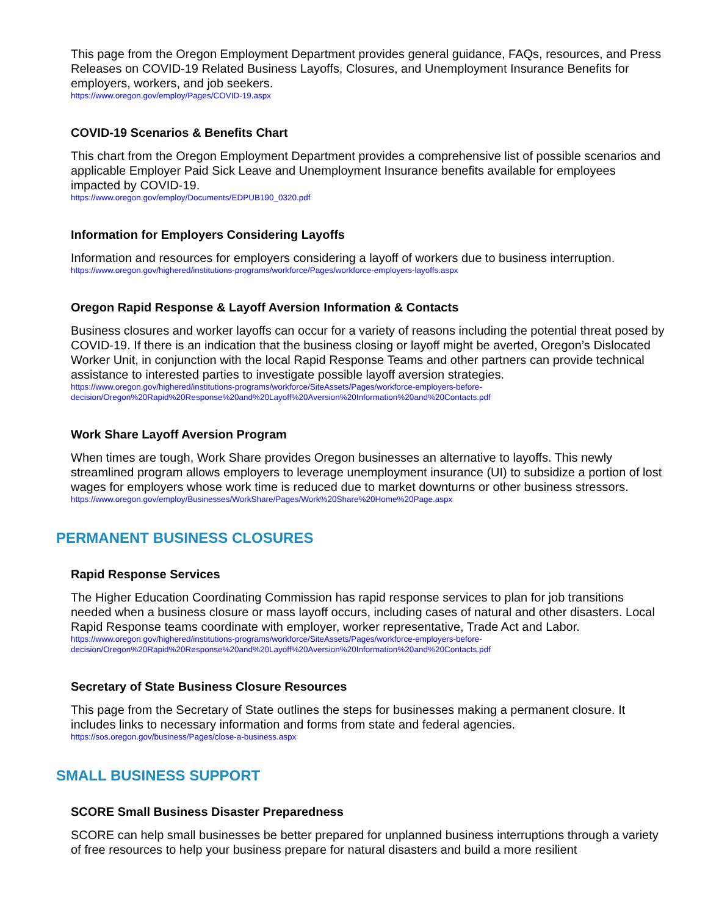This page from the Oregon Employment Department provides general guidance, FAQs, resources, and Press Releases on COVID-19 Related Business Layoffs, Closures, and Unemployment Insurance Benefits for employers, workers, and job seekers.
https://www.oregon.gov/employ/Pages/COVID-19.aspx
COVID-19 Scenarios & Benefits Chart
This chart from the Oregon Employment Department provides a comprehensive list of possible scenarios and applicable Employer Paid Sick Leave and Unemployment Insurance benefits available for employees impacted by COVID-19.
https://www.oregon.gov/employ/Documents/EDPUB190_0320.pdf
Information for Employers Considering Layoffs
Information and resources for employers considering a layoff of workers due to business interruption.
https://www.oregon.gov/highered/institutions-programs/workforce/Pages/workforce-employers-layoffs.aspx
Oregon Rapid Response & Layoff Aversion Information & Contacts
Business closures and worker layoffs can occur for a variety of reasons including the potential threat posed by COVID-19. If there is an indication that the business closing or layoff might be averted, Oregon’s Dislocated Worker Unit, in conjunction with the local Rapid Response Teams and other partners can provide technical assistance to interested parties to investigate possible layoff aversion strategies.
https://www.oregon.gov/highered/institutions-programs/workforce/SiteAssets/Pages/workforce-employers-before-decision/Oregon%20Rapid%20Response%20and%20Layoff%20Aversion%20Information%20and%20Contacts.pdf
Work Share Layoff Aversion Program
When times are tough, Work Share provides Oregon businesses an alternative to layoffs. This newly streamlined program allows employers to leverage unemployment insurance (UI) to subsidize a portion of lost wages for employers whose work time is reduced due to market downturns or other business stressors.
https://www.oregon.gov/employ/Businesses/WorkShare/Pages/Work%20Share%20Home%20Page.aspx
PERMANENT BUSINESS CLOSURES
Rapid Response Services
The Higher Education Coordinating Commission has rapid response services to plan for job transitions needed when a business closure or mass layoff occurs, including cases of natural and other disasters. Local Rapid Response teams coordinate with employer, worker representative, Trade Act and Labor.
https://www.oregon.gov/highered/institutions-programs/workforce/SiteAssets/Pages/workforce-employers-before-decision/Oregon%20Rapid%20Response%20and%20Layoff%20Aversion%20Information%20and%20Contacts.pdf
Secretary of State Business Closure Resources
This page from the Secretary of State outlines the steps for businesses making a permanent closure. It includes links to necessary information and forms from state and federal agencies.
https://sos.oregon.gov/business/Pages/close-a-business.aspx
SMALL BUSINESS SUPPORT
SCORE Small Business Disaster Preparedness
SCORE can help small businesses be better prepared for unplanned business interruptions through a variety of free resources to help your business prepare for natural disasters and build a more resilient